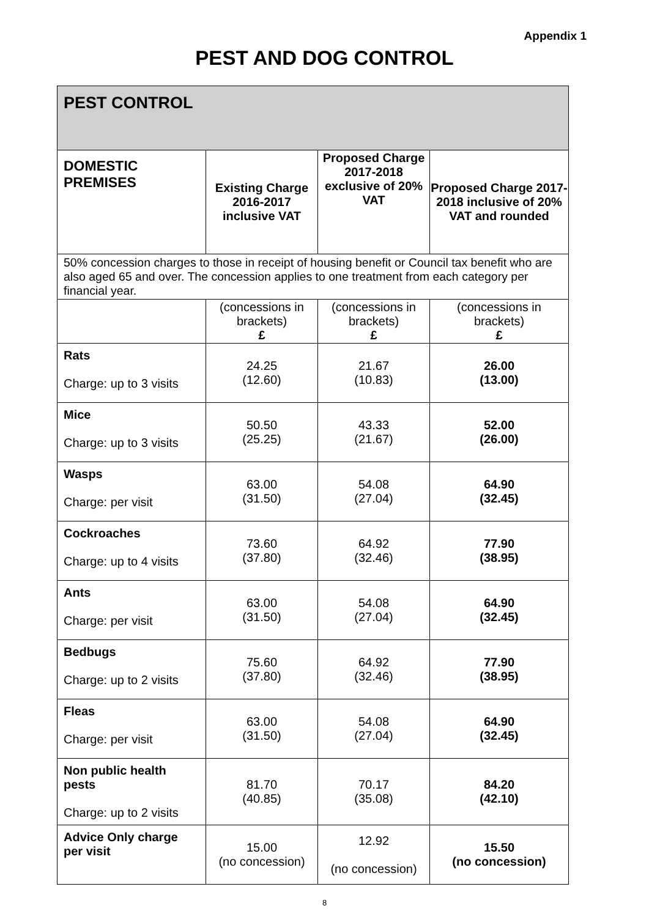Appendix 1
PEST AND DOG CONTROL
| PEST CONTROL | | | |
| --- | --- | --- | --- |
| DOMESTIC PREMISES | Existing Charge 2016-2017 inclusive VAT | Proposed Charge 2017-2018 exclusive of 20% VAT | Proposed Charge 2017-2018 inclusive of 20% VAT and rounded |
| 50% concession charges to those in receipt of housing benefit or Council tax benefit who are also aged 65 and over. The concession applies to one treatment from each category per financial year. | | | |
| | (concessions in brackets) £ | (concessions in brackets) £ | (concessions in brackets) £ |
| Rats Charge: up to 3 visits | 24.25 (12.60) | 21.67 (10.83) | 26.00 (13.00) |
| Mice Charge: up to 3 visits | 50.50 (25.25) | 43.33 (21.67) | 52.00 (26.00) |
| Wasps Charge: per visit | 63.00 (31.50) | 54.08 (27.04) | 64.90 (32.45) |
| Cockroaches Charge: up to 4 visits | 73.60 (37.80) | 64.92 (32.46) | 77.90 (38.95) |
| Ants Charge: per visit | 63.00 (31.50) | 54.08 (27.04) | 64.90 (32.45) |
| Bedbugs Charge: up to 2 visits | 75.60 (37.80) | 64.92 (32.46) | 77.90 (38.95) |
| Fleas Charge: per visit | 63.00 (31.50) | 54.08 (27.04) | 64.90 (32.45) |
| Non public health pests Charge: up to 2 visits | 81.70 (40.85) | 70.17 (35.08) | 84.20 (42.10) |
| Advice Only charge per visit | 15.00 (no concession) | 12.92 (no concession) | 15.50 (no concession) |
8